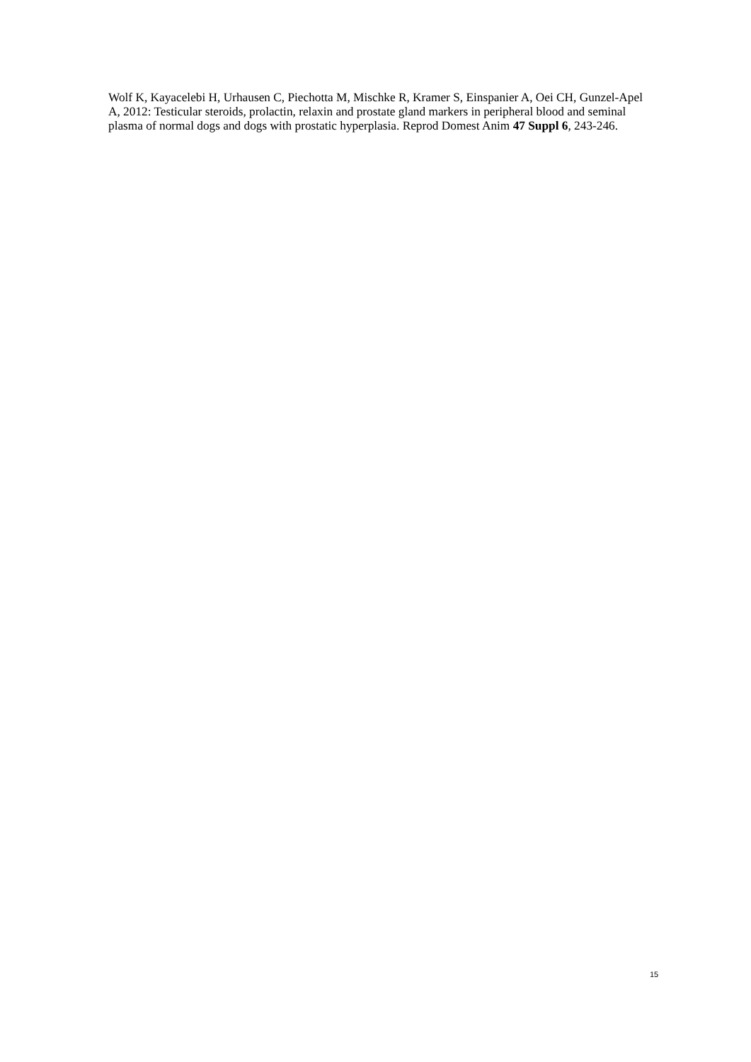Wolf K, Kayacelebi H, Urhausen C, Piechotta M, Mischke R, Kramer S, Einspanier A, Oei CH, Gunzel-Apel A, 2012: Testicular steroids, prolactin, relaxin and prostate gland markers in peripheral blood and seminal plasma of normal dogs and dogs with prostatic hyperplasia. Reprod Domest Anim 47 Suppl 6, 243-246.
15